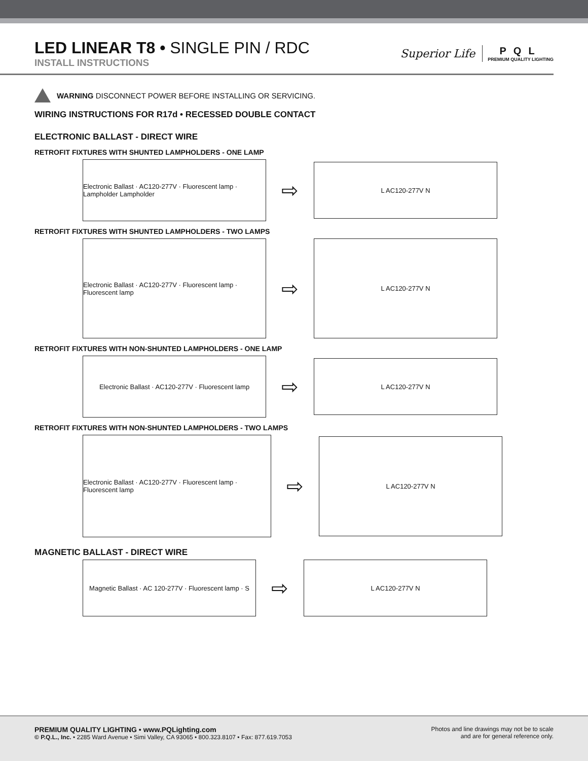LED LINEAR T8 • SINGLE PIN / RDC
INSTALL INSTRUCTIONS
Superior Life
PQL
PREMIUM QUALITY LIGHTING
WARNING DISCONNECT POWER BEFORE INSTALLING OR SERVICING.
WIRING INSTRUCTIONS FOR R17d • RECESSED DOUBLE CONTACT
ELECTRONIC BALLAST - DIRECT WIRE
RETROFIT FIXTURES WITH SHUNTED LAMPHOLDERS - ONE LAMP
Electronic Ballast · AC120-277V · Fluorescent lamp · Lampholder Lampholder
⇨
L AC120-277V N
RETROFIT FIXTURES WITH SHUNTED LAMPHOLDERS - TWO LAMPS
Electronic Ballast · AC120-277V · Fluorescent lamp · Fluorescent lamp
⇨
L AC120-277V N
RETROFIT FIXTURES WITH NON-SHUNTED LAMPHOLDERS - ONE LAMP
Electronic Ballast · AC120-277V · Fluorescent lamp
⇨
L AC120-277V N
RETROFIT FIXTURES WITH NON-SHUNTED LAMPHOLDERS - TWO LAMPS
Electronic Ballast · AC120-277V · Fluorescent lamp · Fluorescent lamp
⇨
L AC120-277V N
MAGNETIC BALLAST - DIRECT WIRE
Magnetic Ballast · AC 120-277V · Fluorescent lamp · S
⇨
L AC120-277V N
PREMIUM QUALITY LIGHTING • www.PQLighting.com
© P.Q.L., Inc. • 2285 Ward Avenue • Simi Valley, CA 93065 • 800.323.8107 • Fax: 877.619.7053
Photos and line drawings may not be to scale
and are for general reference only.